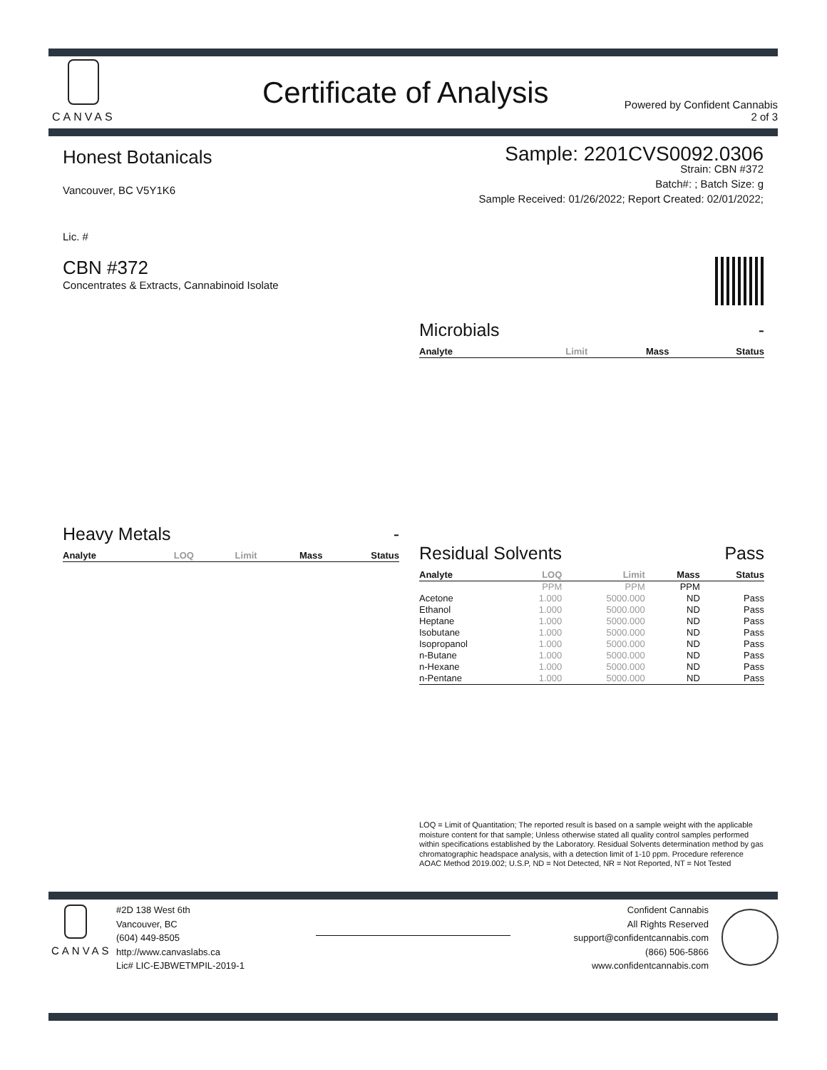CANVAS
Certificate of Analysis
Powered by Confident Cannabis
2 of 3
Sample: 2201CVS0092.0306
Strain: CBN #372
Batch#: ; Batch Size: g
Sample Received: 01/26/2022; Report Created: 02/01/2022;
Honest Botanicals
Vancouver, BC V5Y1K6
Lic. #
CBN #372
Concentrates & Extracts, Cannabinoid Isolate
Microbials -
| Analyte | Limit | Mass | Status |
| --- | --- | --- | --- |
Heavy Metals -
| Analyte | LOQ | Limit | Mass | Status |
| --- | --- | --- | --- | --- |
Residual Solvents Pass
| Analyte | LOQ | Limit | Mass | Status |
| --- | --- | --- | --- | --- |
| | PPM | PPM | PPM | |
| Acetone | 1.000 | 5000.000 | ND | Pass |
| Ethanol | 1.000 | 5000.000 | ND | Pass |
| Heptane | 1.000 | 5000.000 | ND | Pass |
| Isobutane | 1.000 | 5000.000 | ND | Pass |
| Isopropanol | 1.000 | 5000.000 | ND | Pass |
| n-Butane | 1.000 | 5000.000 | ND | Pass |
| n-Hexane | 1.000 | 5000.000 | ND | Pass |
| n-Pentane | 1.000 | 5000.000 | ND | Pass |
LOQ = Limit of Quantitation; The reported result is based on a sample weight with the applicable moisture content for that sample; Unless otherwise stated all quality control samples performed within specifications established by the Laboratory. Residual Solvents determination method by gas chromatographic headspace analysis, with a detection limit of 1-10 ppm. Procedure reference AOAC Method 2019.002; U.S.P, ND = Not Detected, NR = Not Reported, NT = Not Tested
CANVAS
#2D 138 West 6th
Vancouver, BC
(604) 449-8505
http://www.canvaslabs.ca
Lic# LIC-EJBWETMPIL-2019-1
Confident Cannabis
All Rights Reserved
support@confidentcannabis.com
(866) 506-5866
www.confidentcannabis.com